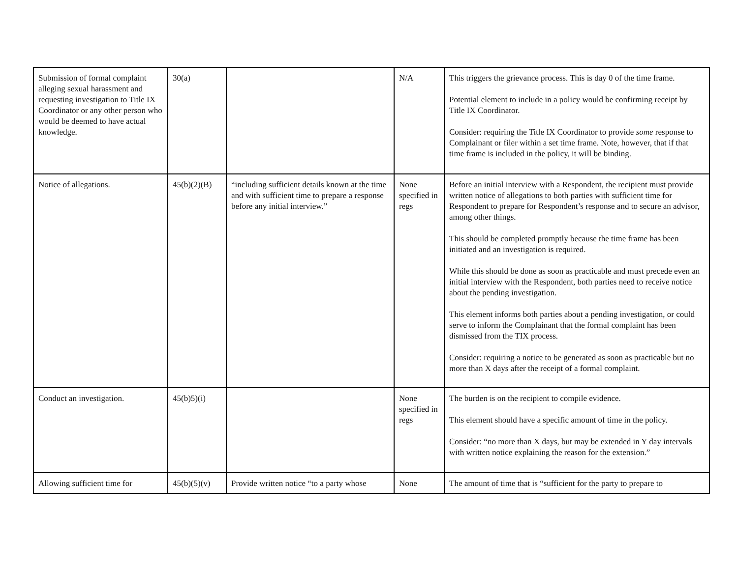| Submission of formal complaint alleging sexual harassment and requesting investigation to Title IX Coordinator or any other person who would be deemed to have actual knowledge. | 30(a) | | N/A | This triggers the grievance process. This is day 0 of the time frame. Potential element to include in a policy would be confirming receipt by Title IX Coordinator. Consider: requiring the Title IX Coordinator to provide some response to Complainant or filer within a set time frame. Note, however, that if that time frame is included in the policy, it will be binding. |
| Notice of allegations. | 45(b)(2)(B) | “including sufficient details known at the time and with sufficient time to prepare a response before any initial interview.” | None specified in regs | Before an initial interview with a Respondent, the recipient must provide written notice of allegations to both parties with sufficient time for Respondent to prepare for Respondent’s response and to secure an advisor, among other things. This should be completed promptly because the time frame has been initiated and an investigation is required. While this should be done as soon as practicable and must precede even an initial interview with the Respondent, both parties need to receive notice about the pending investigation. This element informs both parties about a pending investigation, or could serve to inform the Complainant that the formal complaint has been dismissed from the TIX process. Consider: requiring a notice to be generated as soon as practicable but no more than X days after the receipt of a formal complaint. |
| Conduct an investigation. | 45(b)5)(i) | | None specified in regs | The burden is on the recipient to compile evidence. This element should have a specific amount of time in the policy. Consider: “no more than X days, but may be extended in Y day intervals with written notice explaining the reason for the extension.” |
| Allowing sufficient time for | 45(b)(5)(v) | Provide written notice “to a party whose | None | The amount of time that is “sufficient for the party to prepare to |